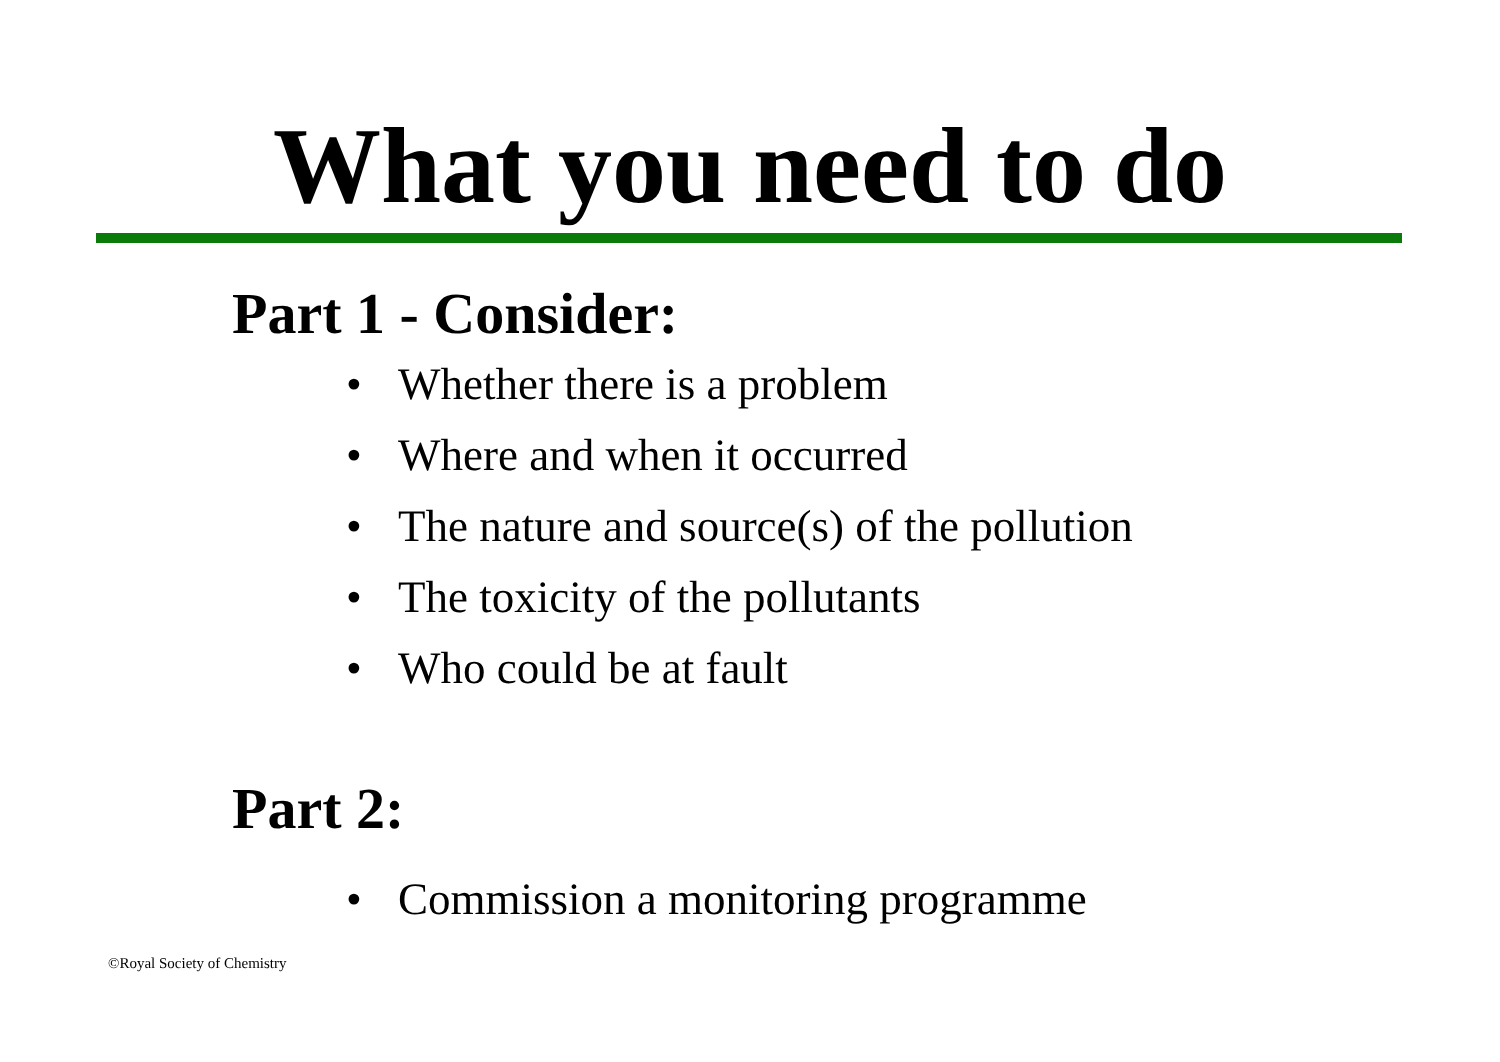What you need to do
Part 1 - Consider:
• Whether there is a problem
• Where and when it occurred
• The nature and source(s) of the pollution
• The toxicity of the pollutants
• Who could be at fault
Part 2:
• Commission a monitoring programme
©Royal Society of Chemistry